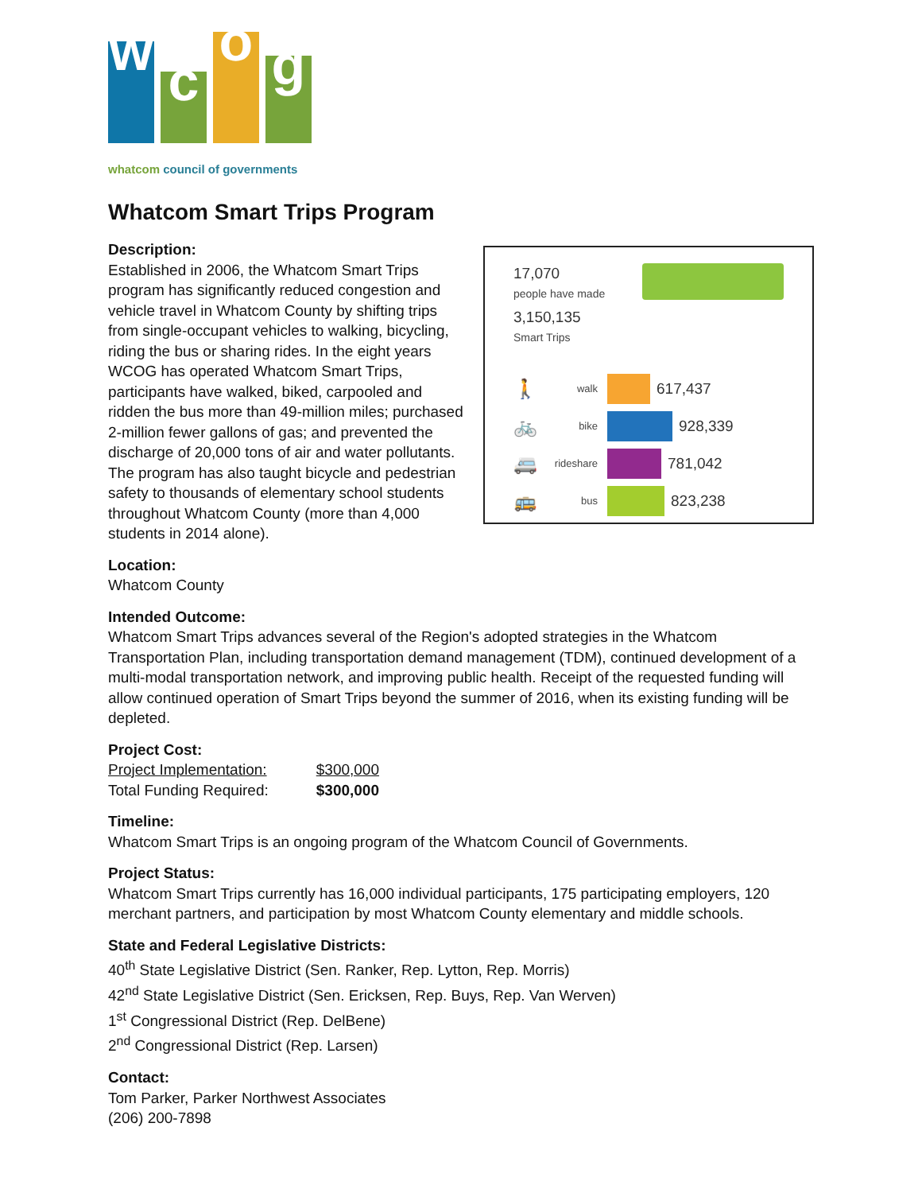w
c
o
g
whatcom council of governments
Whatcom Smart Trips Program
Description:
Established in 2006, the Whatcom Smart Trips program has significantly reduced congestion and vehicle travel in Whatcom County by shifting trips from single-occupant vehicles to walking, bicycling, riding the bus or sharing rides. In the eight years WCOG has operated Whatcom Smart Trips, participants have walked, biked, carpooled and ridden the bus more than 49-million miles; purchased 2-million fewer gallons of gas; and prevented the discharge of 20,000 tons of air and water pollutants. The program has also taught bicycle and pedestrian safety to thousands of elementary school students throughout Whatcom County (more than 4,000 students in 2014 alone).
17,070
people have made
3,150,135
Smart Trips
🚶 walk 617,437
🚲 bike 928,339
🚐 rideshare 781,042
🚌 bus 823,238
Location:
Whatcom County
Intended Outcome:
Whatcom Smart Trips advances several of the Region's adopted strategies in the Whatcom Transportation Plan, including transportation demand management (TDM), continued development of a multi-modal transportation network, and improving public health. Receipt of the requested funding will allow continued operation of Smart Trips beyond the summer of 2016, when its existing funding will be depleted.
Project Cost:
| Project Implementation: | $300,000 |
| Total Funding Required: | $300,000 |
Timeline:
Whatcom Smart Trips is an ongoing program of the Whatcom Council of Governments.
Project Status:
Whatcom Smart Trips currently has 16,000 individual participants, 175 participating employers, 120 merchant partners, and participation by most Whatcom County elementary and middle schools.
State and Federal Legislative Districts:
40<sup>th</sup> State Legislative District (Sen. Ranker, Rep. Lytton, Rep. Morris)
42<sup>nd</sup> State Legislative District (Sen. Ericksen, Rep. Buys, Rep. Van Werven)
1<sup>st</sup> Congressional District (Rep. DelBene)
2<sup>nd</sup> Congressional District (Rep. Larsen)
Contact:
Tom Parker, Parker Northwest Associates
(206) 200-7898